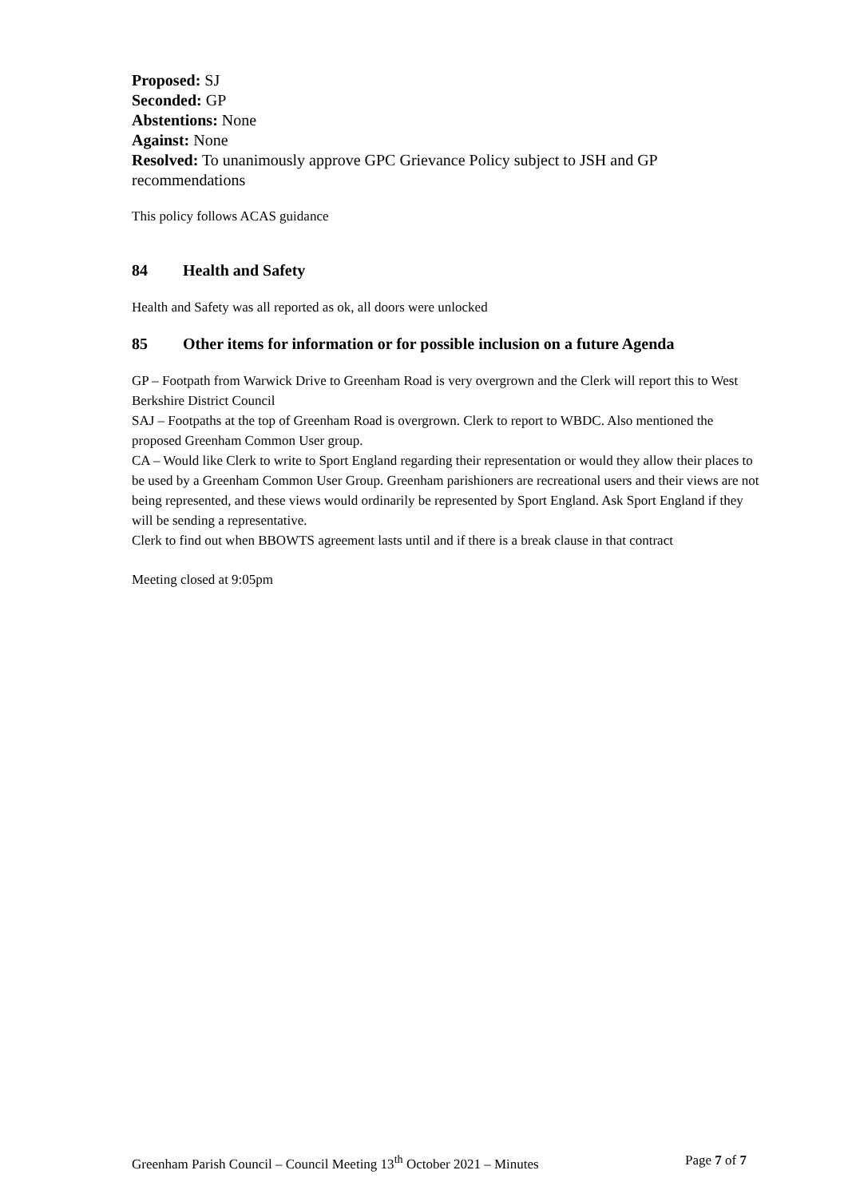Proposed: SJ
Seconded: GP
Abstentions: None
Against: None
Resolved: To unanimously approve GPC Grievance Policy subject to JSH and GP recommendations
This policy follows ACAS guidance
84 Health and Safety
Health and Safety was all reported as ok, all doors were unlocked
85 Other items for information or for possible inclusion on a future Agenda
GP – Footpath from Warwick Drive to Greenham Road is very overgrown and the Clerk will report this to West Berkshire District Council
SAJ – Footpaths at the top of Greenham Road is overgrown. Clerk to report to WBDC. Also mentioned the proposed Greenham Common User group.
CA – Would like Clerk to write to Sport England regarding their representation or would they allow their places to be used by a Greenham Common User Group. Greenham parishioners are recreational users and their views are not being represented, and these views would ordinarily be represented by Sport England. Ask Sport England if they will be sending a representative.
Clerk to find out when BBOWTS agreement lasts until and if there is a break clause in that contract
Meeting closed at 9:05pm
Greenham Parish Council – Council Meeting 13<sup>th</sup> October 2021 – Minutes Page 7 of 7